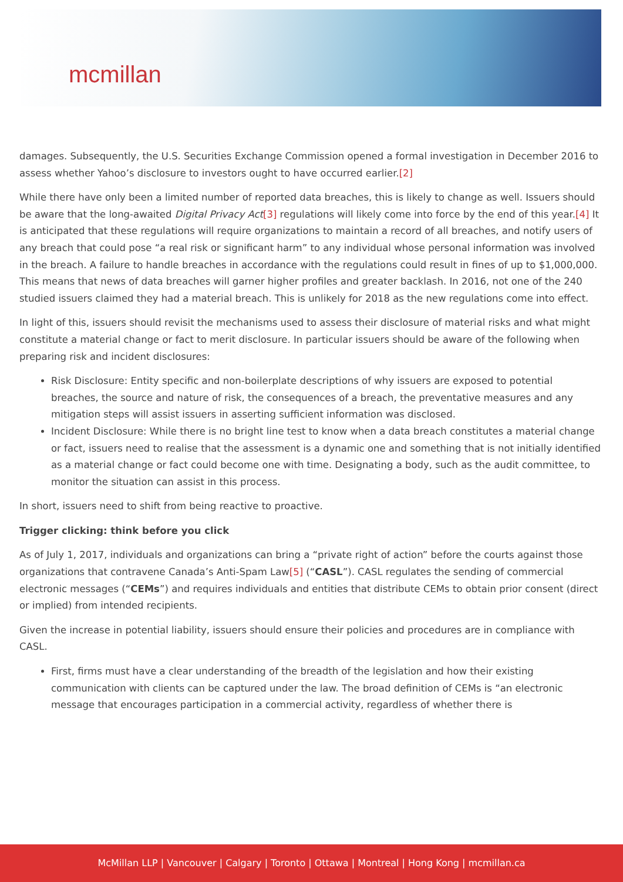mcmillan
damages. Subsequently, the U.S. Securities Exchange Commission opened a formal investigation in December 2016 to assess whether Yahoo’s disclosure to investors ought to have occurred earlier.[2]
While there have only been a limited number of reported data breaches, this is likely to change as well. Issuers should be aware that the long-awaited Digital Privacy Act[3] regulations will likely come into force by the end of this year.[4] It is anticipated that these regulations will require organizations to maintain a record of all breaches, and notify users of any breach that could pose “a real risk or significant harm” to any individual whose personal information was involved in the breach. A failure to handle breaches in accordance with the regulations could result in fines of up to $1,000,000. This means that news of data breaches will garner higher profiles and greater backlash. In 2016, not one of the 240 studied issuers claimed they had a material breach. This is unlikely for 2018 as the new regulations come into effect.
In light of this, issuers should revisit the mechanisms used to assess their disclosure of material risks and what might constitute a material change or fact to merit disclosure. In particular issuers should be aware of the following when preparing risk and incident disclosures:
Risk Disclosure: Entity specific and non-boilerplate descriptions of why issuers are exposed to potential breaches, the source and nature of risk, the consequences of a breach, the preventative measures and any mitigation steps will assist issuers in asserting sufficient information was disclosed.
Incident Disclosure: While there is no bright line test to know when a data breach constitutes a material change or fact, issuers need to realise that the assessment is a dynamic one and something that is not initially identified as a material change or fact could become one with time. Designating a body, such as the audit committee, to monitor the situation can assist in this process.
In short, issuers need to shift from being reactive to proactive.
Trigger clicking: think before you click
As of July 1, 2017, individuals and organizations can bring a “private right of action” before the courts against those organizations that contravene Canada’s Anti-Spam Law[5] (“CASL”). CASL regulates the sending of commercial electronic messages (“CEMs”) and requires individuals and entities that distribute CEMs to obtain prior consent (direct or implied) from intended recipients.
Given the increase in potential liability, issuers should ensure their policies and procedures are in compliance with CASL.
First, firms must have a clear understanding of the breadth of the legislation and how their existing communication with clients can be captured under the law. The broad definition of CEMs is “an electronic message that encourages participation in a commercial activity, regardless of whether there is
McMillan LLP | Vancouver | Calgary | Toronto | Ottawa | Montreal | Hong Kong | mcmillan.ca